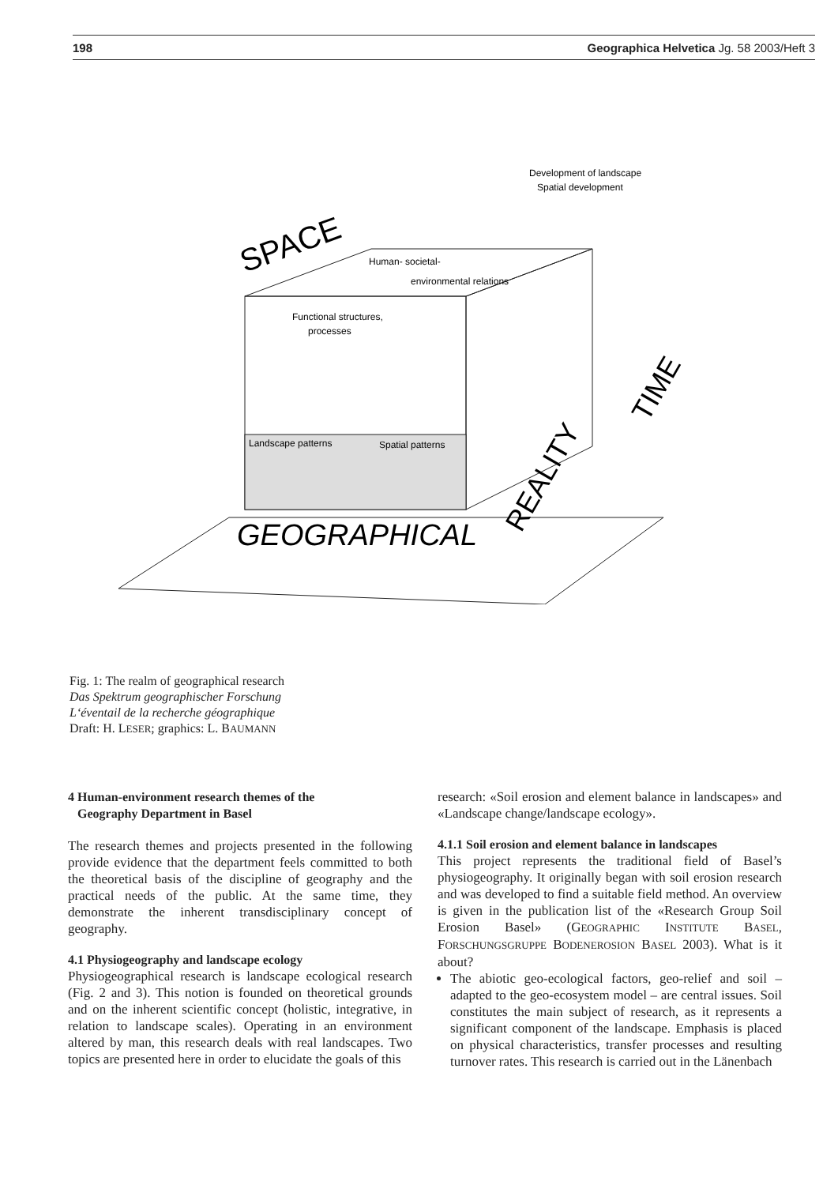198 Geographica Helvetica Jg. 58 2003/Heft 3
Development of landscape
Spatial development
Human- societal-
environmental relations
Functional structures,
processes
Landscape patterns
Spatial patterns
SPACE
GEOGRAPHICAL
REALITY
TIME
Fig. 1: The realm of geographical research
Das Spektrum geographischer Forschung
L‘éventail de la recherche géographique
Draft: H. LESER; graphics: L. BAUMANN
4 Human-environment research themes of the
Geography Department in Basel
The research themes and projects presented in the following provide evidence that the department feels committed to both the theoretical basis of the discipline of geography and the practical needs of the public. At the same time, they demonstrate the inherent transdisciplinary concept of geography.
4.1 Physiogeography and landscape ecology
Physiogeographical research is landscape ecological research (Fig. 2 and 3). This notion is founded on theoretical grounds and on the inherent scientific concept (holistic, integrative, in relation to landscape scales). Operating in an environment altered by man, this research deals with real landscapes. Two topics are presented here in order to elucidate the goals of this
research: «Soil erosion and element balance in landscapes» and «Landscape change/landscape ecology».
4.1.1 Soil erosion and element balance in landscapes
This project represents the traditional field of Basel’s physiogeography. It originally began with soil erosion research and was developed to find a suitable field method. An overview is given in the publication list of the «Research Group Soil Erosion Basel» (GEOGRAPHIC INSTITUTE BASEL, FORSCHUNGSGRUPPE BODENEROSION BASEL 2003). What is it about?
The abiotic geo-ecological factors, geo-relief and soil – adapted to the geo-ecosystem model – are central issues. Soil constitutes the main subject of research, as it represents a significant component of the landscape. Emphasis is placed on physical characteristics, transfer processes and resulting turnover rates. This research is carried out in the Länenbach